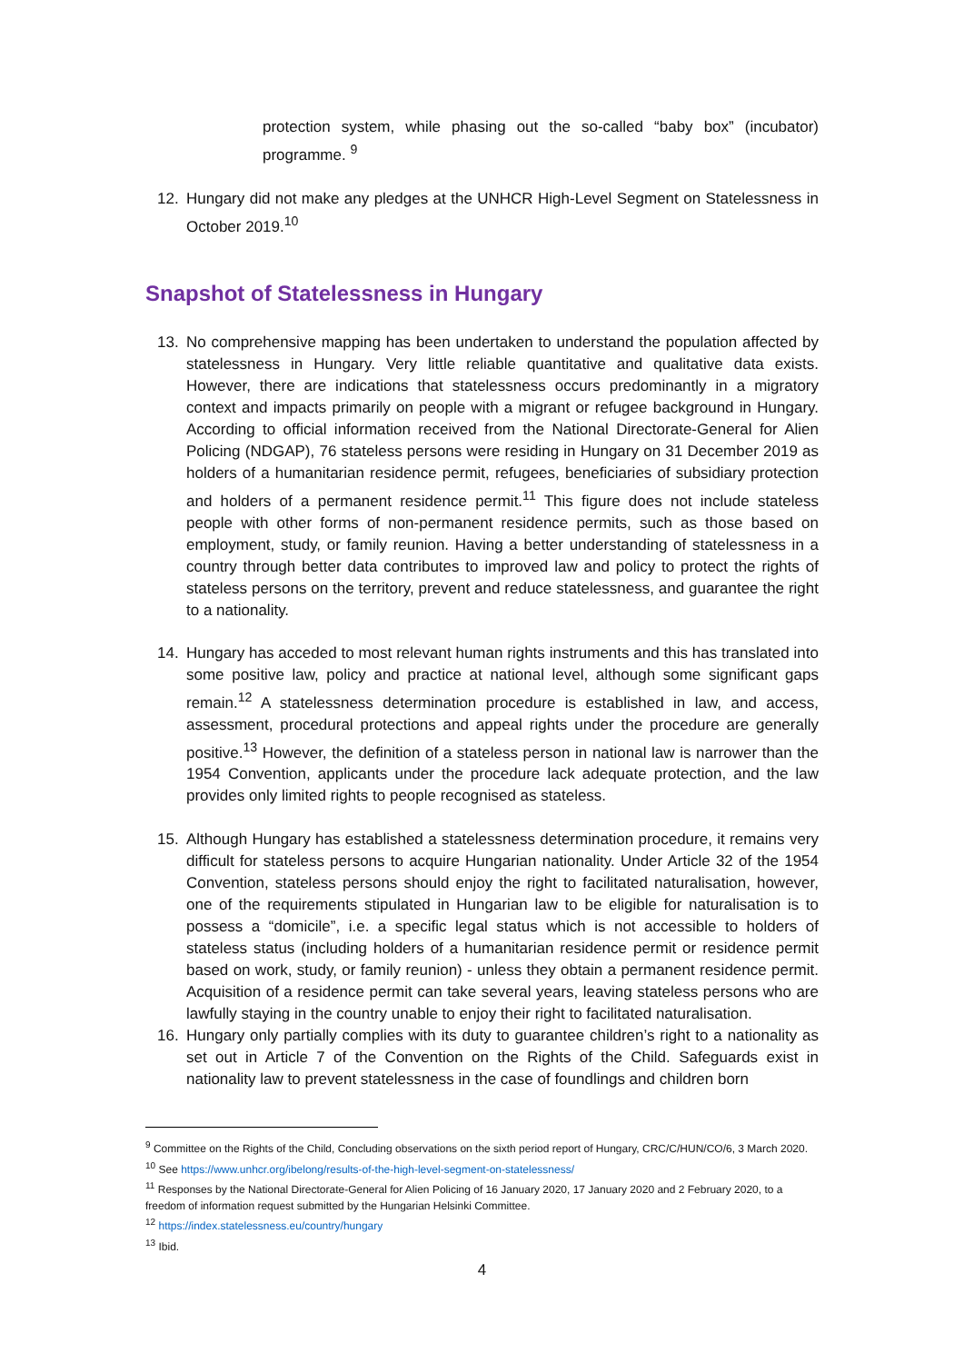protection system, while phasing out the so-called “baby box” (incubator) programme. <sup>9</sup>
12. Hungary did not make any pledges at the UNHCR High-Level Segment on Statelessness in October 2019.<sup>10</sup>
Snapshot of Statelessness in Hungary
13. No comprehensive mapping has been undertaken to understand the population affected by statelessness in Hungary. Very little reliable quantitative and qualitative data exists. However, there are indications that statelessness occurs predominantly in a migratory context and impacts primarily on people with a migrant or refugee background in Hungary. According to official information received from the National Directorate-General for Alien Policing (NDGAP), 76 stateless persons were residing in Hungary on 31 December 2019 as holders of a humanitarian residence permit, refugees, beneficiaries of subsidiary protection and holders of a permanent residence permit.<sup>11</sup> This figure does not include stateless people with other forms of non-permanent residence permits, such as those based on employment, study, or family reunion. Having a better understanding of statelessness in a country through better data contributes to improved law and policy to protect the rights of stateless persons on the territory, prevent and reduce statelessness, and guarantee the right to a nationality.
14. Hungary has acceded to most relevant human rights instruments and this has translated into some positive law, policy and practice at national level, although some significant gaps remain.<sup>12</sup> A statelessness determination procedure is established in law, and access, assessment, procedural protections and appeal rights under the procedure are generally positive.<sup>13</sup> However, the definition of a stateless person in national law is narrower than the 1954 Convention, applicants under the procedure lack adequate protection, and the law provides only limited rights to people recognised as stateless.
15. Although Hungary has established a statelessness determination procedure, it remains very difficult for stateless persons to acquire Hungarian nationality. Under Article 32 of the 1954 Convention, stateless persons should enjoy the right to facilitated naturalisation, however, one of the requirements stipulated in Hungarian law to be eligible for naturalisation is to possess a “domicile”, i.e. a specific legal status which is not accessible to holders of stateless status (including holders of a humanitarian residence permit or residence permit based on work, study, or family reunion) - unless they obtain a permanent residence permit. Acquisition of a residence permit can take several years, leaving stateless persons who are lawfully staying in the country unable to enjoy their right to facilitated naturalisation.
16. Hungary only partially complies with its duty to guarantee children’s right to a nationality as set out in Article 7 of the Convention on the Rights of the Child. Safeguards exist in nationality law to prevent statelessness in the case of foundlings and children born
<sup>9</sup> Committee on the Rights of the Child, Concluding observations on the sixth period report of Hungary, CRC/C/HUN/CO/6, 3 March 2020.
<sup>10</sup> See https://www.unhcr.org/ibelong/results-of-the-high-level-segment-on-statelessness/
<sup>11</sup> Responses by the National Directorate-General for Alien Policing of 16 January 2020, 17 January 2020 and 2 February 2020, to a freedom of information request submitted by the Hungarian Helsinki Committee.
<sup>12</sup> https://index.statelessness.eu/country/hungary
<sup>13</sup> Ibid.
4